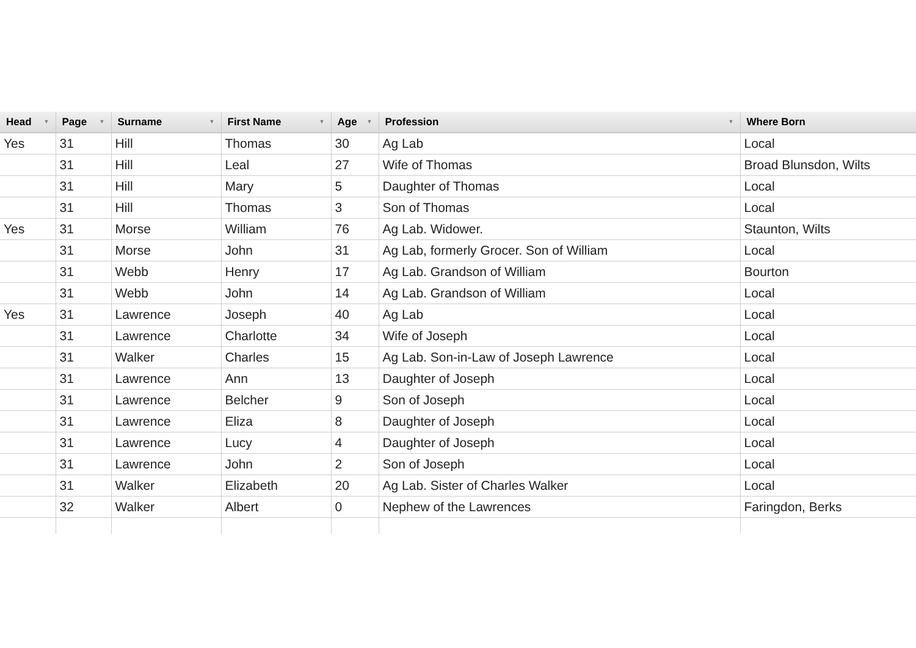| Head ▼ | Page ▼ | Surname ▼ | First Name ▼ | Age ▼ | Profession ▼ | Where Born |
| --- | --- | --- | --- | --- | --- | --- |
| Yes | 31 | Hill | Thomas | 30 | Ag Lab | Local |
| | 31 | Hill | Leal | 27 | Wife of Thomas | Broad Blunsdon, Wilts |
| | 31 | Hill | Mary | 5 | Daughter of Thomas | Local |
| | 31 | Hill | Thomas | 3 | Son of Thomas | Local |
| Yes | 31 | Morse | William | 76 | Ag Lab. Widower. | Staunton, Wilts |
| | 31 | Morse | John | 31 | Ag Lab, formerly Grocer. Son of William | Local |
| | 31 | Webb | Henry | 17 | Ag Lab. Grandson of William | Bourton |
| | 31 | Webb | John | 14 | Ag Lab. Grandson of William | Local |
| Yes | 31 | Lawrence | Joseph | 40 | Ag Lab | Local |
| | 31 | Lawrence | Charlotte | 34 | Wife of Joseph | Local |
| | 31 | Walker | Charles | 15 | Ag Lab. Son-in-Law of Joseph Lawrence | Local |
| | 31 | Lawrence | Ann | 13 | Daughter of Joseph | Local |
| | 31 | Lawrence | Belcher | 9 | Son of Joseph | Local |
| | 31 | Lawrence | Eliza | 8 | Daughter of Joseph | Local |
| | 31 | Lawrence | Lucy | 4 | Daughter of Joseph | Local |
| | 31 | Lawrence | John | 2 | Son of Joseph | Local |
| | 31 | Walker | Elizabeth | 20 | Ag Lab. Sister of Charles Walker | Local |
| | 32 | Walker | Albert | 0 | Nephew of the Lawrences | Faringdon, Berks |